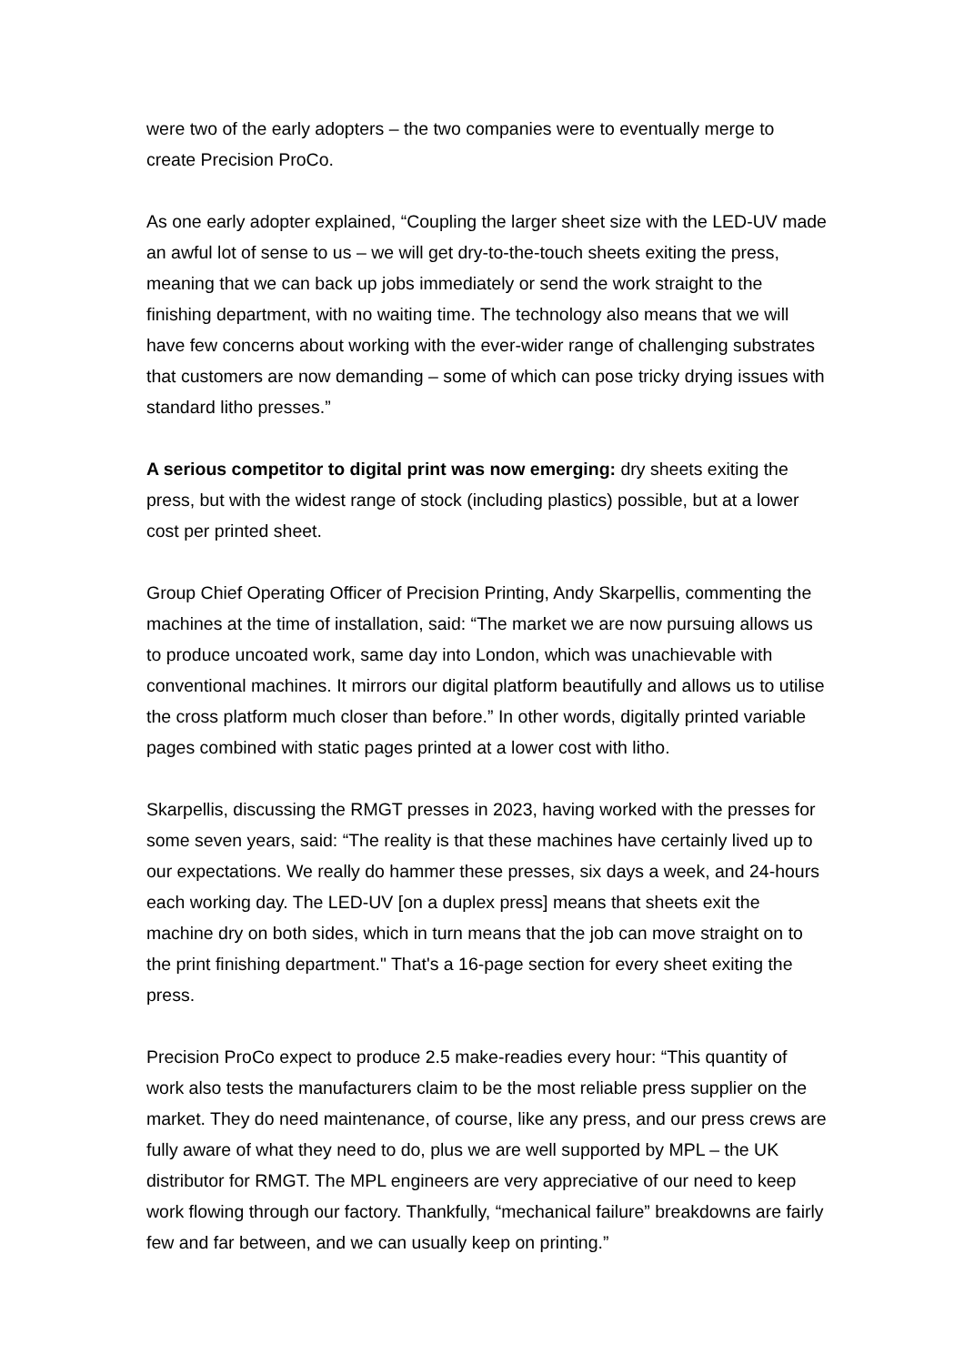were two of the early adopters – the two companies were to eventually merge to create Precision ProCo.
As one early adopter explained, “Coupling the larger sheet size with the LED-UV made an awful lot of sense to us – we will get dry-to-the-touch sheets exiting the press, meaning that we can back up jobs immediately or send the work straight to the finishing department, with no waiting time. The technology also means that we will have few concerns about working with the ever-wider range of challenging substrates that customers are now demanding – some of which can pose tricky drying issues with standard litho presses.”
A serious competitor to digital print was now emerging: dry sheets exiting the press, but with the widest range of stock (including plastics) possible, but at a lower cost per printed sheet.
Group Chief Operating Officer of Precision Printing, Andy Skarpellis, commenting the machines at the time of installation, said: “The market we are now pursuing allows us to produce uncoated work, same day into London, which was unachievable with conventional machines. It mirrors our digital platform beautifully and allows us to utilise the cross platform much closer than before.” In other words, digitally printed variable pages combined with static pages printed at a lower cost with litho.
Skarpellis, discussing the RMGT presses in 2023, having worked with the presses for some seven years, said: “The reality is that these machines have certainly lived up to our expectations. We really do hammer these presses, six days a week, and 24-hours each working day. The LED-UV [on a duplex press] means that sheets exit the machine dry on both sides, which in turn means that the job can move straight on to the print finishing department." That's a 16-page section for every sheet exiting the press.
Precision ProCo expect to produce 2.5 make-readies every hour: “This quantity of work also tests the manufacturers claim to be the most reliable press supplier on the market. They do need maintenance, of course, like any press, and our press crews are fully aware of what they need to do, plus we are well supported by MPL – the UK distributor for RMGT. The MPL engineers are very appreciative of our need to keep work flowing through our factory. Thankfully, “mechanical failure” breakdowns are fairly few and far between, and we can usually keep on printing.”